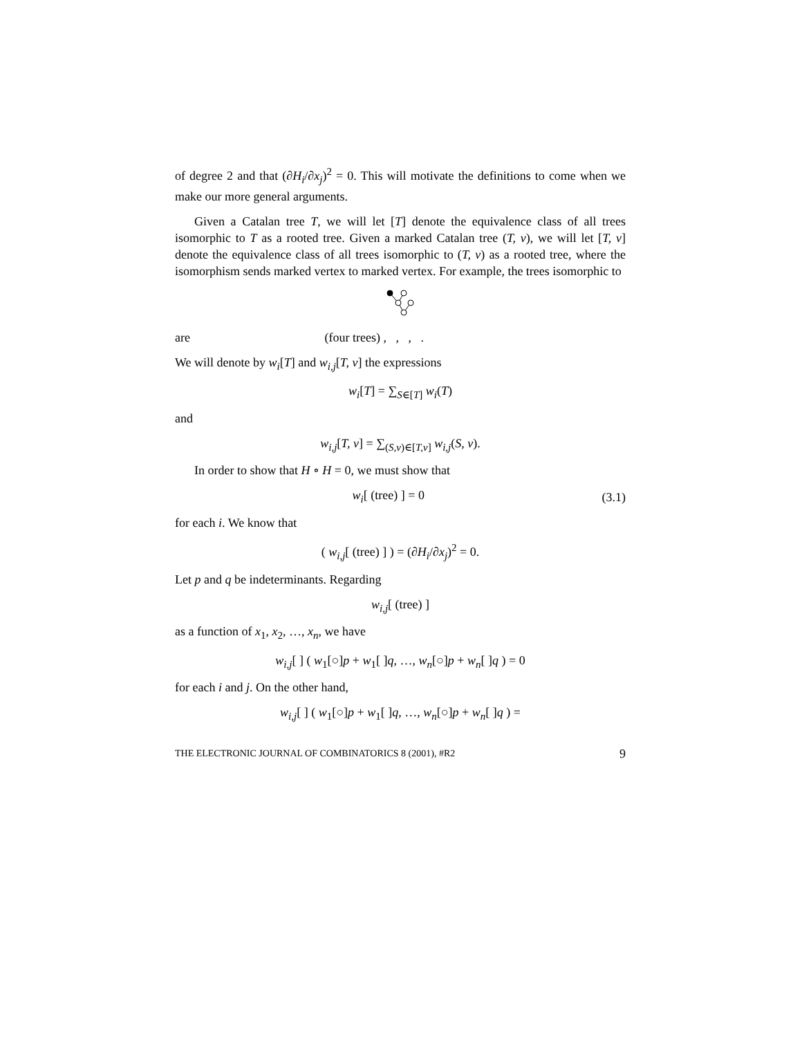of degree 2 and that (∂H<sub>i</sub>/∂x<sub>j</sub>)<sup>2</sup> = 0. This will motivate the definitions to come when we make our more general arguments.
Given a Catalan tree T, we will let [T] denote the equivalence class of all trees isomorphic to T as a rooted tree. Given a marked Catalan tree (T, v), we will let [T, v] denote the equivalence class of all trees isomorphic to (T, v) as a rooted tree, where the isomorphism sends marked vertex to marked vertex. For example, the trees isomorphic to
are (four trees) , , , .
We will denote by w<sub>i</sub>[T] and w<sub>i,j</sub>[T, v] the expressions
w<sub>i</sub>[T] = ∑<sub>S∈[T]</sub> w<sub>i</sub>(T)
and
w<sub>i,j</sub>[T, v] = ∑<sub>(S,v)∈[T,v]</sub> w<sub>i,j</sub>(S, v).
In order to show that H ∘ H = 0, we must show that
w<sub>i</sub>[ (tree) ] = 0 (3.1)
for each i. We know that
( w<sub>i,j</sub>[ (tree) ] ) = (∂H<sub>i</sub>/∂x<sub>j</sub>)<sup>2</sup> = 0.
Let p and q be indeterminants. Regarding
w<sub>i,j</sub>[ (tree) ]
as a function of x<sub>1</sub>, x<sub>2</sub>, …, x<sub>n</sub>, we have
w<sub>i,j</sub>[ ] ( w<sub>1</sub>[○]p + w<sub>1</sub>[ ]q, …, w<sub>n</sub>[○]p + w<sub>n</sub>[ ]q ) = 0
for each i and j. On the other hand,
w<sub>i,j</sub>[ ] ( w<sub>1</sub>[○]p + w<sub>1</sub>[ ]q, …, w<sub>n</sub>[○]p + w<sub>n</sub>[ ]q ) =
THE ELECTRONIC JOURNAL OF COMBINATORICS 8 (2001), #R2 9